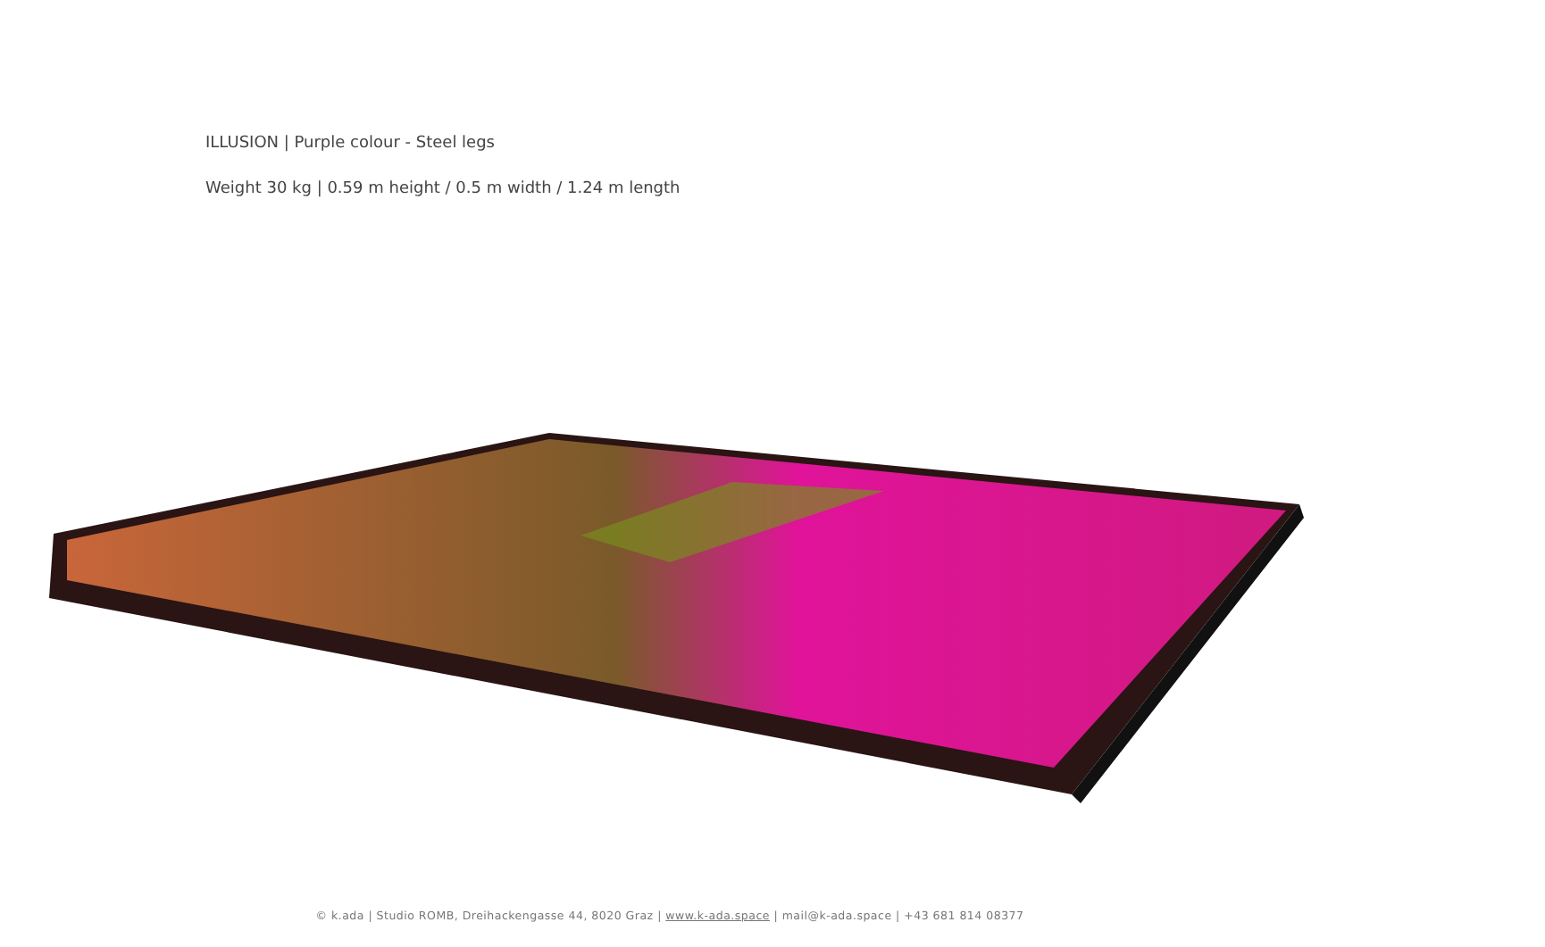ILLUSION | Purple colour - Steel legs
Weight 30 kg | 0.59 m height / 0.5 m width / 1.24 m length
© k.ada | Studio ROMB, Dreihackengasse 44, 8020 Graz | www.k-ada.space | mail@k-ada.space | +43 681 814 08377